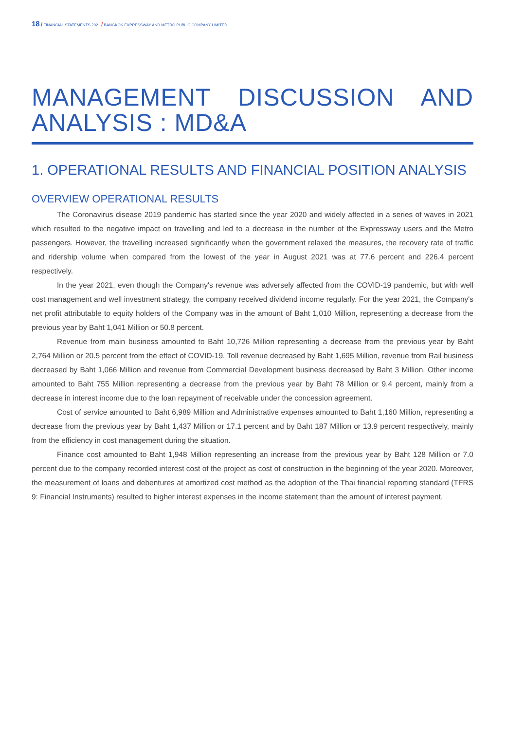18 / FINANCIAL STATEMENTS 2021 / BANGKOK EXPRESSWAY AND METRO PUBLIC COMPANY LIMITED
MANAGEMENT DISCUSSION AND ANALYSIS : MD&A
1. OPERATIONAL RESULTS AND FINANCIAL POSITION ANALYSIS
OVERVIEW OPERATIONAL RESULTS
The Coronavirus disease 2019 pandemic has started since the year 2020 and widely affected in a series of waves in 2021 which resulted to the negative impact on travelling and led to a decrease in the number of the Expressway users and the Metro passengers. However, the travelling increased significantly when the government relaxed the measures, the recovery rate of traffic and ridership volume when compared from the lowest of the year in August 2021 was at 77.6 percent and 226.4 percent respectively.
In the year 2021, even though the Company's revenue was adversely affected from the COVID-19 pandemic, but with well cost management and well investment strategy, the company received dividend income regularly. For the year 2021, the Company's net profit attributable to equity holders of the Company was in the amount of Baht 1,010 Million, representing a decrease from the previous year by Baht 1,041 Million or 50.8 percent.
Revenue from main business amounted to Baht 10,726 Million representing a decrease from the previous year by Baht 2,764 Million or 20.5 percent from the effect of COVID-19. Toll revenue decreased by Baht 1,695 Million, revenue from Rail business decreased by Baht 1,066 Million and revenue from Commercial Development business decreased by Baht 3 Million. Other income amounted to Baht 755 Million representing a decrease from the previous year by Baht 78 Million or 9.4 percent, mainly from a decrease in interest income due to the loan repayment of receivable under the concession agreement.
Cost of service amounted to Baht 6,989 Million and Administrative expenses amounted to Baht 1,160 Million, representing a decrease from the previous year by Baht 1,437 Million or 17.1 percent and by Baht 187 Million or 13.9 percent respectively, mainly from the efficiency in cost management during the situation.
Finance cost amounted to Baht 1,948 Million representing an increase from the previous year by Baht 128 Million or 7.0 percent due to the company recorded interest cost of the project as cost of construction in the beginning of the year 2020. Moreover, the measurement of loans and debentures at amortized cost method as the adoption of the Thai financial reporting standard (TFRS 9: Financial Instruments) resulted to higher interest expenses in the income statement than the amount of interest payment.